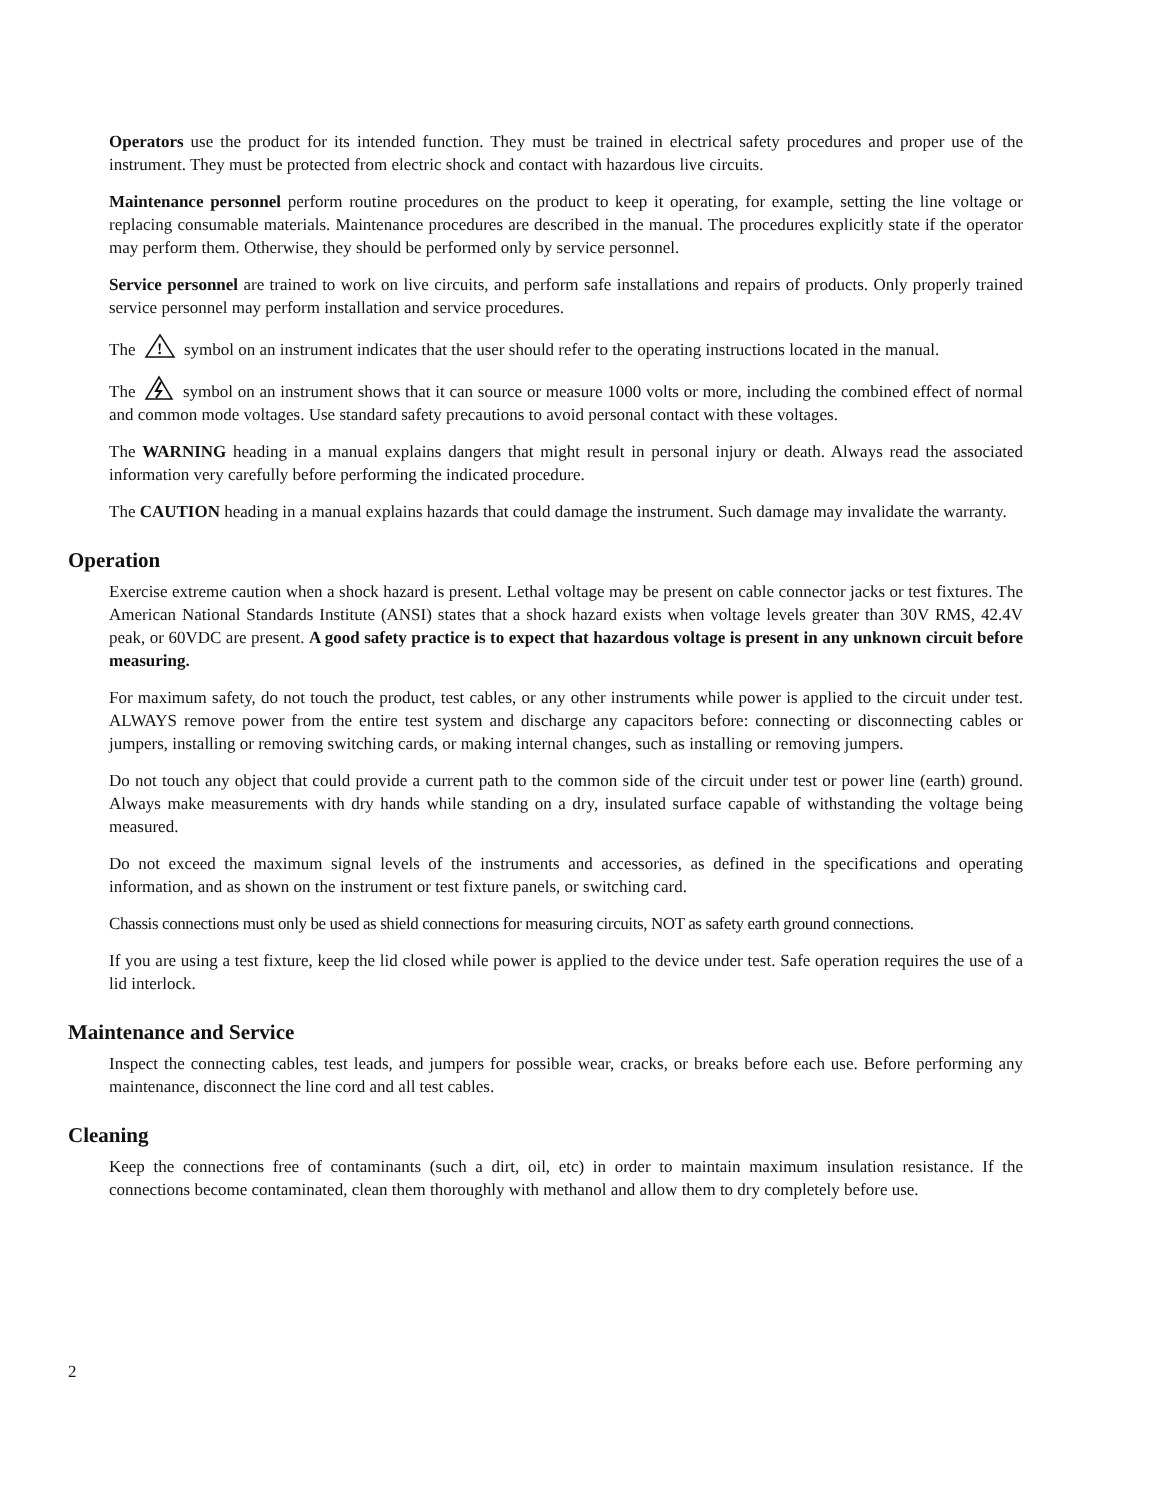Operators use the product for its intended function. They must be trained in electrical safety procedures and proper use of the instrument. They must be protected from electric shock and contact with hazardous live circuits.
Maintenance personnel perform routine procedures on the product to keep it operating, for example, setting the line voltage or replacing consumable materials. Maintenance procedures are described in the manual. The procedures explicitly state if the operator may perform them. Otherwise, they should be performed only by service personnel.
Service personnel are trained to work on live circuits, and perform safe installations and repairs of products. Only properly trained service personnel may perform installation and service procedures.
The
!
symbol on an instrument indicates that the user should refer to the operating instructions located in the manual.
The symbol on an instrument shows that it can source or measure 1000 volts or more, including the combined effect of normal and common mode voltages. Use standard safety precautions to avoid personal contact with these voltages.
The WARNING heading in a manual explains dangers that might result in personal injury or death. Always read the associated information very carefully before performing the indicated procedure.
The CAUTION heading in a manual explains hazards that could damage the instrument. Such damage may invalidate the warranty.
Operation
Exercise extreme caution when a shock hazard is present. Lethal voltage may be present on cable connector jacks or test fixtures. The American National Standards Institute (ANSI) states that a shock hazard exists when voltage levels greater than 30V RMS, 42.4V peak, or 60VDC are present. A good safety practice is to expect that hazardous voltage is present in any unknown circuit before measuring.
For maximum safety, do not touch the product, test cables, or any other instruments while power is applied to the circuit under test. ALWAYS remove power from the entire test system and discharge any capacitors before: connecting or disconnecting cables or jumpers, installing or removing switching cards, or making internal changes, such as installing or removing jumpers.
Do not touch any object that could provide a current path to the common side of the circuit under test or power line (earth) ground. Always make measurements with dry hands while standing on a dry, insulated surface capable of withstanding the voltage being measured.
Do not exceed the maximum signal levels of the instruments and accessories, as defined in the specifications and operating information, and as shown on the instrument or test fixture panels, or switching card.
Chassis connections must only be used as shield connections for measuring circuits, NOT as safety earth ground connections.
If you are using a test fixture, keep the lid closed while power is applied to the device under test. Safe operation requires the use of a lid interlock.
Maintenance and Service
Inspect the connecting cables, test leads, and jumpers for possible wear, cracks, or breaks before each use. Before performing any maintenance, disconnect the line cord and all test cables.
Cleaning
Keep the connections free of contaminants (such a dirt, oil, etc) in order to maintain maximum insulation resistance. If the connections become contaminated, clean them thoroughly with methanol and allow them to dry completely before use.
2